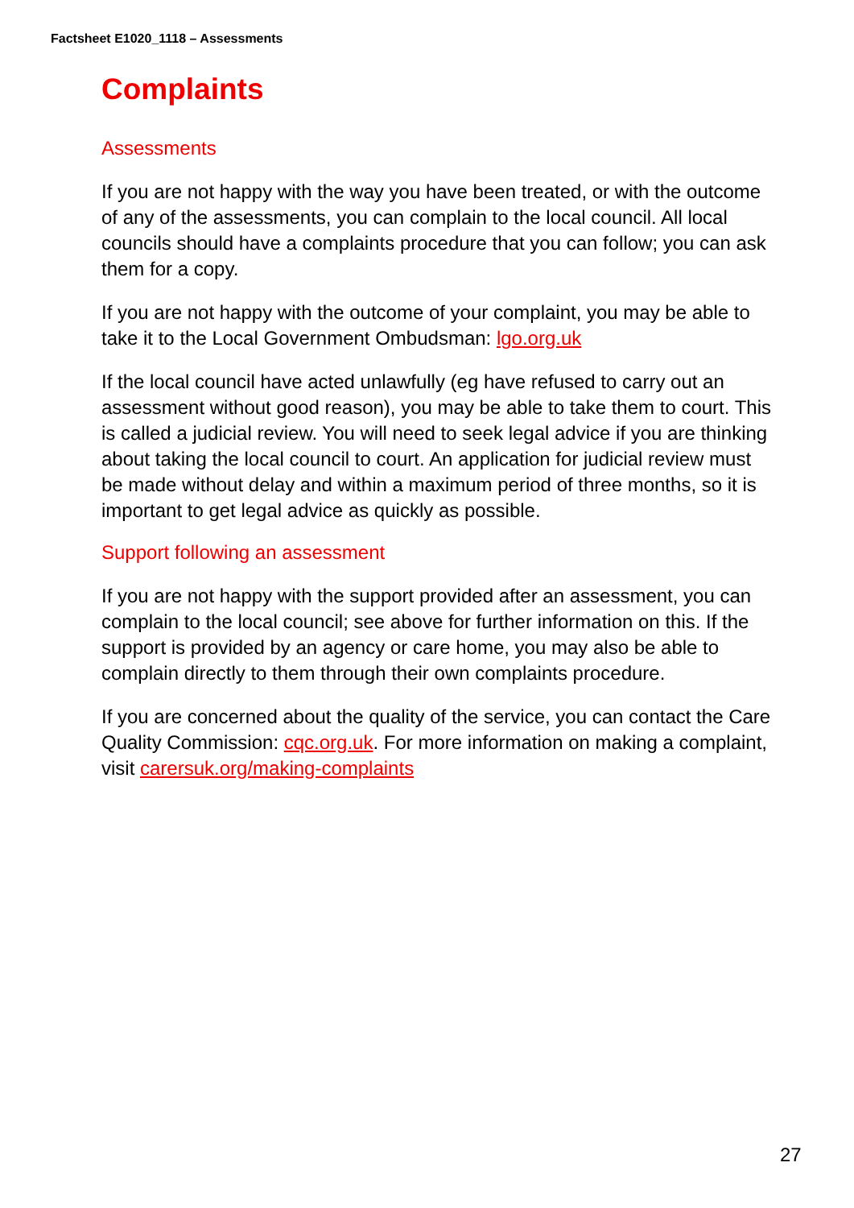Factsheet E1020_1118 – Assessments
Complaints
Assessments
If you are not happy with the way you have been treated, or with the outcome of any of the assessments, you can complain to the local council. All local councils should have a complaints procedure that you can follow; you can ask them for a copy.
If you are not happy with the outcome of your complaint, you may be able to take it to the Local Government Ombudsman: lgo.org.uk
If the local council have acted unlawfully (eg have refused to carry out an assessment without good reason), you may be able to take them to court. This is called a judicial review. You will need to seek legal advice if you are thinking about taking the local council to court. An application for judicial review must be made without delay and within a maximum period of three months, so it is important to get legal advice as quickly as possible.
Support following an assessment
If you are not happy with the support provided after an assessment, you can complain to the local council; see above for further information on this. If the support is provided by an agency or care home, you may also be able to complain directly to them through their own complaints procedure.
If you are concerned about the quality of the service, you can contact the Care Quality Commission: cqc.org.uk. For more information on making a complaint, visit carersuk.org/making-complaints
27